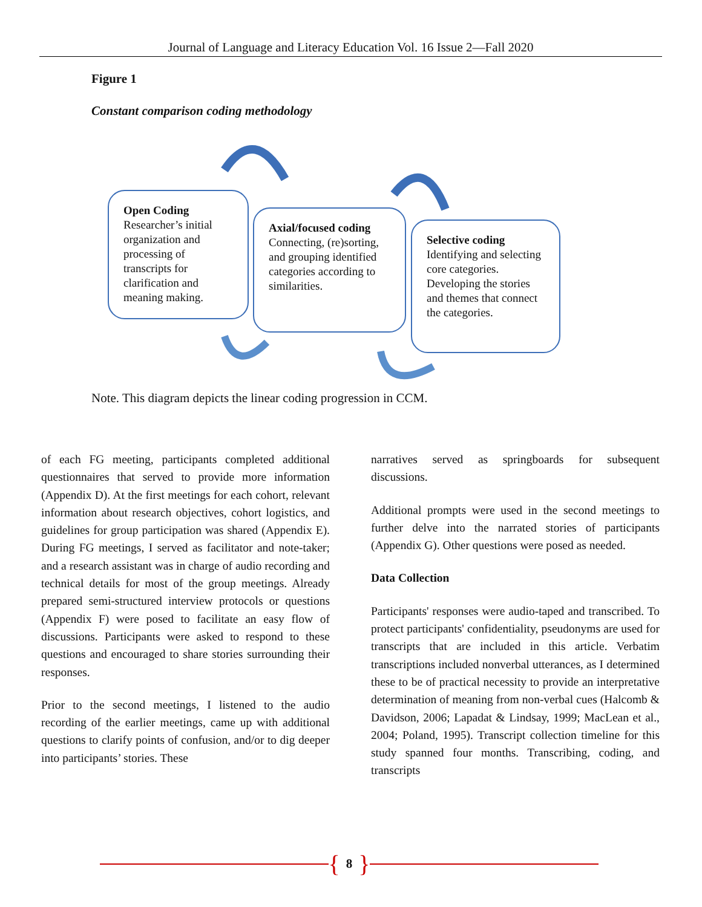Journal of Language and Literacy Education Vol. 16 Issue 2—Fall 2020
Figure 1
Constant comparison coding methodology
Open Coding
Researcher’s initial organization and processing of transcripts for clarification and meaning making.
Axial/focused coding
Connecting, (re)sorting, and grouping identified categories according to similarities.
Selective coding
Identifying and selecting core categories. Developing the stories and themes that connect the categories.
Note. This diagram depicts the linear coding progression in CCM.
of each FG meeting, participants completed additional questionnaires that served to provide more information (Appendix D). At the first meetings for each cohort, relevant information about research objectives, cohort logistics, and guidelines for group participation was shared (Appendix E). During FG meetings, I served as facilitator and note-taker; and a research assistant was in charge of audio recording and technical details for most of the group meetings. Already prepared semi-structured interview protocols or questions (Appendix F) were posed to facilitate an easy flow of discussions. Participants were asked to respond to these questions and encouraged to share stories surrounding their responses.
Prior to the second meetings, I listened to the audio recording of the earlier meetings, came up with additional questions to clarify points of confusion, and/or to dig deeper into participants’ stories. These
narratives served as springboards for subsequent discussions.
Additional prompts were used in the second meetings to further delve into the narrated stories of participants (Appendix G). Other questions were posed as needed.
Data Collection
Participants' responses were audio-taped and transcribed. To protect participants' confidentiality, pseudonyms are used for transcripts that are included in this article. Verbatim transcriptions included nonverbal utterances, as I determined these to be of practical necessity to provide an interpretative determination of meaning from non-verbal cues (Halcomb & Davidson, 2006; Lapadat & Lindsay, 1999; MacLean et al., 2004; Poland, 1995). Transcript collection timeline for this study spanned four months. Transcribing, coding, and transcripts
{ 8 }